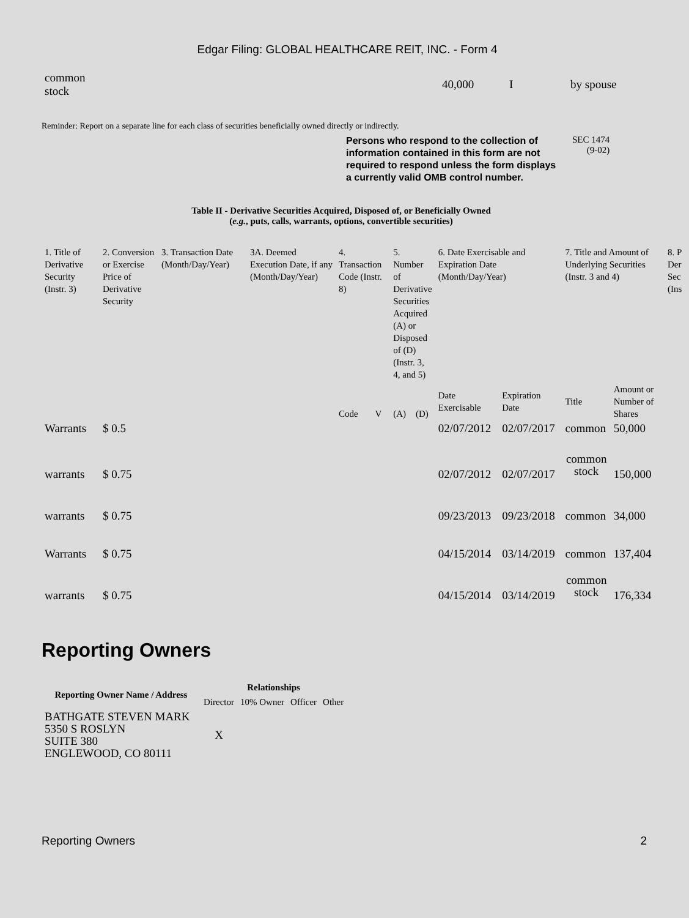Edgar Filing: GLOBAL HEALTHCARE REIT, INC. - Form 4
| common stock | 40,000 | I | by spouse |
Reminder: Report on a separate line for each class of securities beneficially owned directly or indirectly.
Persons who respond to the collection of information contained in this form are not required to respond unless the form displays a currently valid OMB control number.
SEC 1474
(9-02)
Table II - Derivative Securities Acquired, Disposed of, or Beneficially Owned
(e.g., puts, calls, warrants, options, convertible securities)
| 1. Title of Derivative Security (Instr. 3) | 2. Conversion or Exercise Price of Derivative Security | 3. Transaction Date (Month/Day/Year) | 3A. Deemed Execution Date, if any (Month/Day/Year) | 4. Transaction Code (Instr. 8) | | 5. Number of Derivative Securities Acquired (A) or Disposed of (D) (Instr. 3, 4, and 5) | | 6. Date Exercisable and Expiration Date (Month/Day/Year) | | 7. Title and Amount of Underlying Securities (Instr. 3 and 4) | | 8. P Der Sec (Ins |
| --- | --- | --- | --- | --- | --- | --- | --- | --- | --- | --- | --- | --- |
| | | | | Code | V | (A) | (D) | Date Exercisable | Expiration Date | Title | Amount or Number of Shares | |
| Warrants | $ 0.5 | | | | | | | 02/07/2012 | 02/07/2017 | common | 50,000 | |
| warrants | $ 0.75 | | | | | | | 02/07/2012 | 02/07/2017 | common stock | 150,000 | |
| warrants | $ 0.75 | | | | | | | 09/23/2013 | 09/23/2018 | common | 34,000 | |
| Warrants | $ 0.75 | | | | | | | 04/15/2014 | 03/14/2019 | common | 137,404 | |
| warrants | $ 0.75 | | | | | | | 04/15/2014 | 03/14/2019 | common stock | 176,334 | |
Reporting Owners
| Reporting Owner Name / Address | Relationships | | | |
| --- | --- | --- | --- | --- |
| | Director | 10% Owner | Officer | Other |
| BATHGATE STEVEN MARK 5350 S ROSLYN SUITE 380 ENGLEWOOD, CO 80111 | X | | | |
Reporting Owners 2